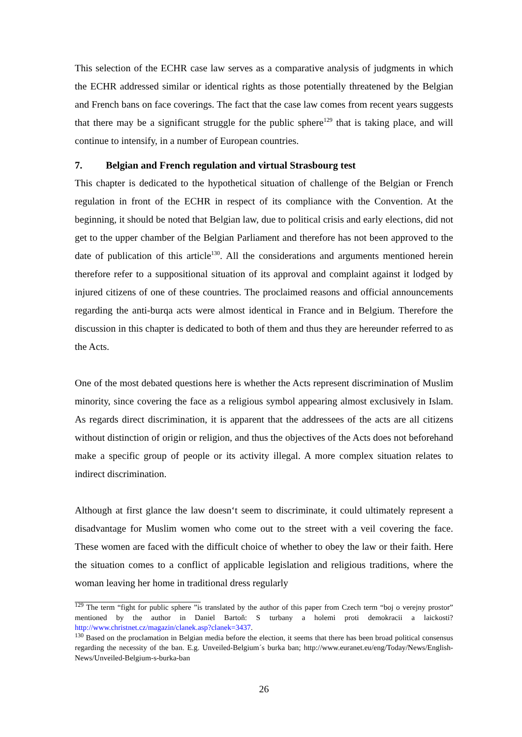This selection of the ECHR case law serves as a comparative analysis of judgments in which the ECHR addressed similar or identical rights as those potentially threatened by the Belgian and French bans on face coverings. The fact that the case law comes from recent years suggests that there may be a significant struggle for the public sphere<sup>129</sup> that is taking place, and will continue to intensify, in a number of European countries.
7. Belgian and French regulation and virtual Strasbourg test
This chapter is dedicated to the hypothetical situation of challenge of the Belgian or French regulation in front of the ECHR in respect of its compliance with the Convention. At the beginning, it should be noted that Belgian law, due to political crisis and early elections, did not get to the upper chamber of the Belgian Parliament and therefore has not been approved to the date of publication of this article<sup>130</sup>. All the considerations and arguments mentioned herein therefore refer to a suppositional situation of its approval and complaint against it lodged by injured citizens of one of these countries. The proclaimed reasons and official announcements regarding the anti-burqa acts were almost identical in France and in Belgium. Therefore the discussion in this chapter is dedicated to both of them and thus they are hereunder referred to as the Acts.
One of the most debated questions here is whether the Acts represent discrimination of Muslim minority, since covering the face as a religious symbol appearing almost exclusively in Islam. As regards direct discrimination, it is apparent that the addressees of the acts are all citizens without distinction of origin or religion, and thus the objectives of the Acts does not beforehand make a specific group of people or its activity illegal. A more complex situation relates to indirect discrimination.
Although at first glance the law doesn‘t seem to discriminate, it could ultimately represent a disadvantage for Muslim women who come out to the street with a veil covering the face. These women are faced with the difficult choice of whether to obey the law or their faith. Here the situation comes to a conflict of applicable legislation and religious traditions, where the woman leaving her home in traditional dress regularly
<sup>129</sup> The term “fight for public sphere ”is translated by the author of this paper from Czech term “boj o verejny prostor” mentioned by the author in Daniel Bartoň: S turbany a holemi proti demokracii a laickosti? http://www.christnet.cz/magazin/clanek.asp?clanek=3437.
<sup>130</sup> Based on the proclamation in Belgian media before the election, it seems that there has been broad political consensus regarding the necessity of the ban. E.g. Unveiled-Belgium´s burka ban; http://www.euranet.eu/eng/Today/News/English-News/Unveiled-Belgium-s-burka-ban
26